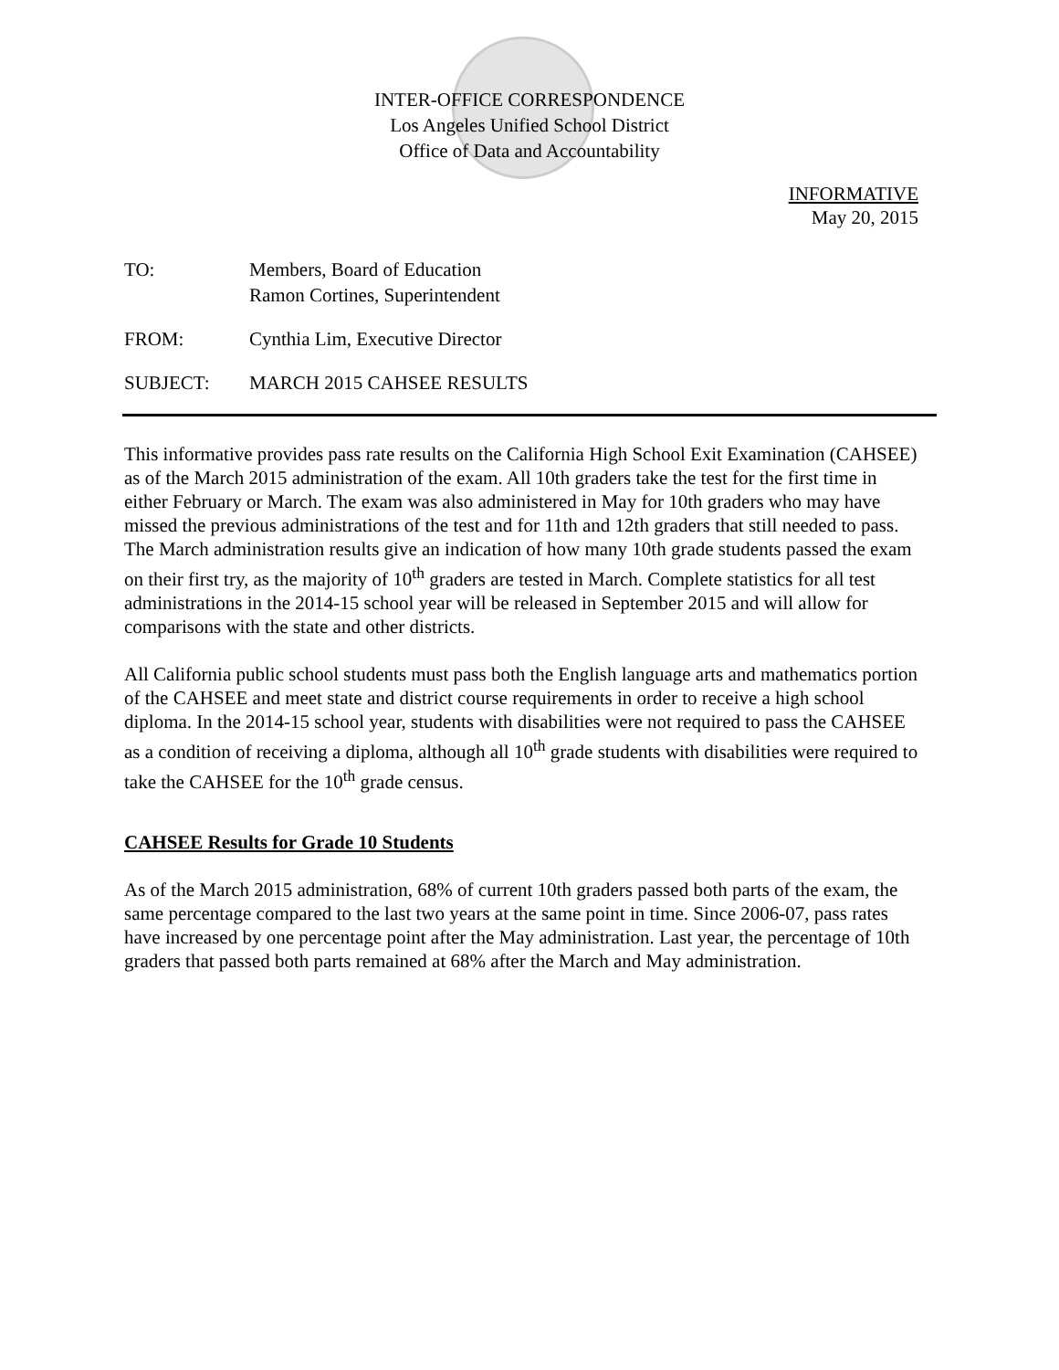INTER-OFFICE CORRESPONDENCE
Los Angeles Unified School District
Office of Data and Accountability
INFORMATIVE
May 20, 2015
TO: Members, Board of Education
Ramon Cortines, Superintendent
FROM: Cynthia Lim, Executive Director
SUBJECT: MARCH 2015 CAHSEE RESULTS
This informative provides pass rate results on the California High School Exit Examination (CAHSEE) as of the March 2015 administration of the exam. All 10th graders take the test for the first time in either February or March. The exam was also administered in May for 10th graders who may have missed the previous administrations of the test and for 11th and 12th graders that still needed to pass. The March administration results give an indication of how many 10th grade students passed the exam on their first try, as the majority of 10<sup>th</sup> graders are tested in March. Complete statistics for all test administrations in the 2014-15 school year will be released in September 2015 and will allow for comparisons with the state and other districts.
All California public school students must pass both the English language arts and mathematics portion of the CAHSEE and meet state and district course requirements in order to receive a high school diploma. In the 2014-15 school year, students with disabilities were not required to pass the CAHSEE as a condition of receiving a diploma, although all 10<sup>th</sup> grade students with disabilities were required to take the CAHSEE for the 10<sup>th</sup> grade census.
CAHSEE Results for Grade 10 Students
As of the March 2015 administration, 68% of current 10th graders passed both parts of the exam, the same percentage compared to the last two years at the same point in time. Since 2006-07, pass rates have increased by one percentage point after the May administration. Last year, the percentage of 10th graders that passed both parts remained at 68% after the March and May administration.